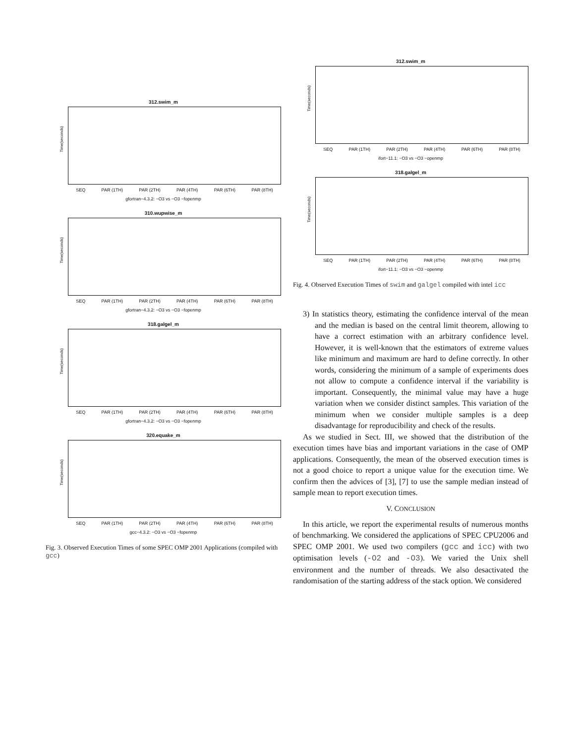312.swim_m
Time(seconds)
SEQ PAR (1TH) PAR (2TH) PAR (4TH) PAR (6TH) PAR (8TH)
gfortran−4.3.2: −O3 vs −O3 −fopenmp
310.wupwise_m
Time(seconds)
SEQ PAR (1TH) PAR (2TH) PAR (4TH) PAR (6TH) PAR (8TH)
gfortran−4.3.2: −O3 vs −O3 −fopenmp
318.galgel_m
Time(seconds)
SEQ PAR (1TH) PAR (2TH) PAR (4TH) PAR (6TH) PAR (8TH)
gfortran−4.3.2: −O3 vs −O3 −fopenmp
320.equake_m
Time(seconds)
SEQ PAR (1TH) PAR (2TH) PAR (4TH) PAR (6TH) PAR (8TH)
gcc−4.3.2: −O3 vs −O3 −fopenmp
Fig. 3. Observed Execution Times of some SPEC OMP 2001 Applications (compiled with gcc)
312.swim_m
Time(seconds)
SEQ PAR (1TH) PAR (2TH) PAR (4TH) PAR (6TH) PAR (8TH)
ifort−11.1: −O3 vs −O3 −openmp
318.galgel_m
Time(seconds)
SEQ PAR (1TH) PAR (2TH) PAR (4TH) PAR (6TH) PAR (8TH)
ifort−11.1: −O3 vs −O3 −openmp
Fig. 4. Observed Execution Times of swim and galgel compiled with intel icc
3) In statistics theory, estimating the confidence interval of the mean and the median is based on the central limit theorem, allowing to have a correct estimation with an arbitrary confidence level. However, it is well-known that the estimators of extreme values like minimum and maximum are hard to define correctly. In other words, considering the minimum of a sample of experiments does not allow to compute a confidence interval if the variability is important. Consequently, the minimal value may have a huge variation when we consider distinct samples. This variation of the minimum when we consider multiple samples is a deep disadvantage for reproducibility and check of the results.
As we studied in Sect. III, we showed that the distribution of the execution times have bias and important variations in the case of OMP applications. Consequently, the mean of the observed execution times is not a good choice to report a unique value for the execution time. We confirm then the advices of [3], [7] to use the sample median instead of sample mean to report execution times.
V. CONCLUSION
In this article, we report the experimental results of numerous months of benchmarking. We considered the applications of SPEC CPU2006 and SPEC OMP 2001. We used two compilers (gcc and icc) with two optimisation levels (-O2 and -O3). We varied the Unix shell environment and the number of threads. We also desactivated the randomisation of the starting address of the stack option. We considered